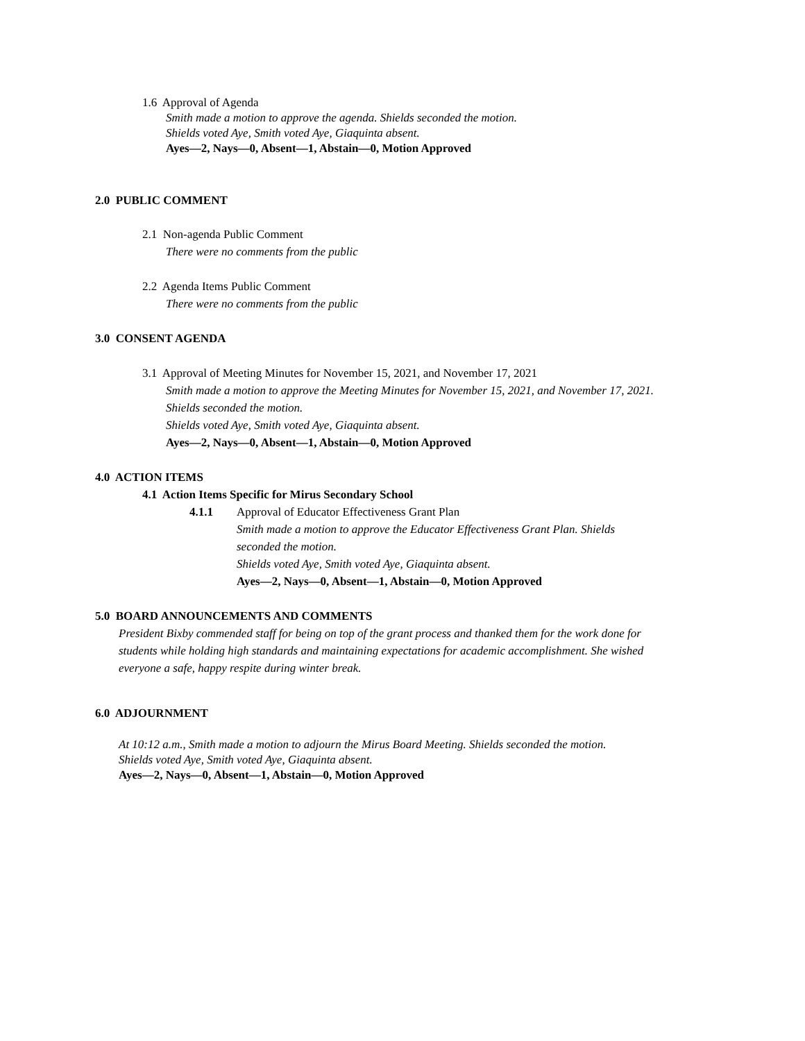1.6 Approval of Agenda
Smith made a motion to approve the agenda. Shields seconded the motion.
Shields voted Aye, Smith voted Aye, Giaquinta absent.
Ayes—2, Nays—0, Absent—1, Abstain—0, Motion Approved
2.0 PUBLIC COMMENT
2.1 Non-agenda Public Comment
There were no comments from the public
2.2 Agenda Items Public Comment
There were no comments from the public
3.0 CONSENT AGENDA
3.1 Approval of Meeting Minutes for November 15, 2021, and November 17, 2021
Smith made a motion to approve the Meeting Minutes for November 15, 2021, and November 17, 2021.
Shields seconded the motion.
Shields voted Aye, Smith voted Aye, Giaquinta absent.
Ayes—2, Nays—0, Absent—1, Abstain—0, Motion Approved
4.0 ACTION ITEMS
4.1 Action Items Specific for Mirus Secondary School
4.1.1
Approval of Educator Effectiveness Grant Plan
Smith made a motion to approve the Educator Effectiveness Grant Plan. Shields
seconded the motion.
Shields voted Aye, Smith voted Aye, Giaquinta absent.
Ayes—2, Nays—0, Absent—1, Abstain—0, Motion Approved
5.0 BOARD ANNOUNCEMENTS AND COMMENTS
President Bixby commended staff for being on top of the grant process and thanked them for the work done for
students while holding high standards and maintaining expectations for academic accomplishment. She wished
everyone a safe, happy respite during winter break.
6.0 ADJOURNMENT
At 10:12 a.m., Smith made a motion to adjourn the Mirus Board Meeting. Shields seconded the motion.
Shields voted Aye, Smith voted Aye, Giaquinta absent.
Ayes—2, Nays—0, Absent—1, Abstain—0, Motion Approved